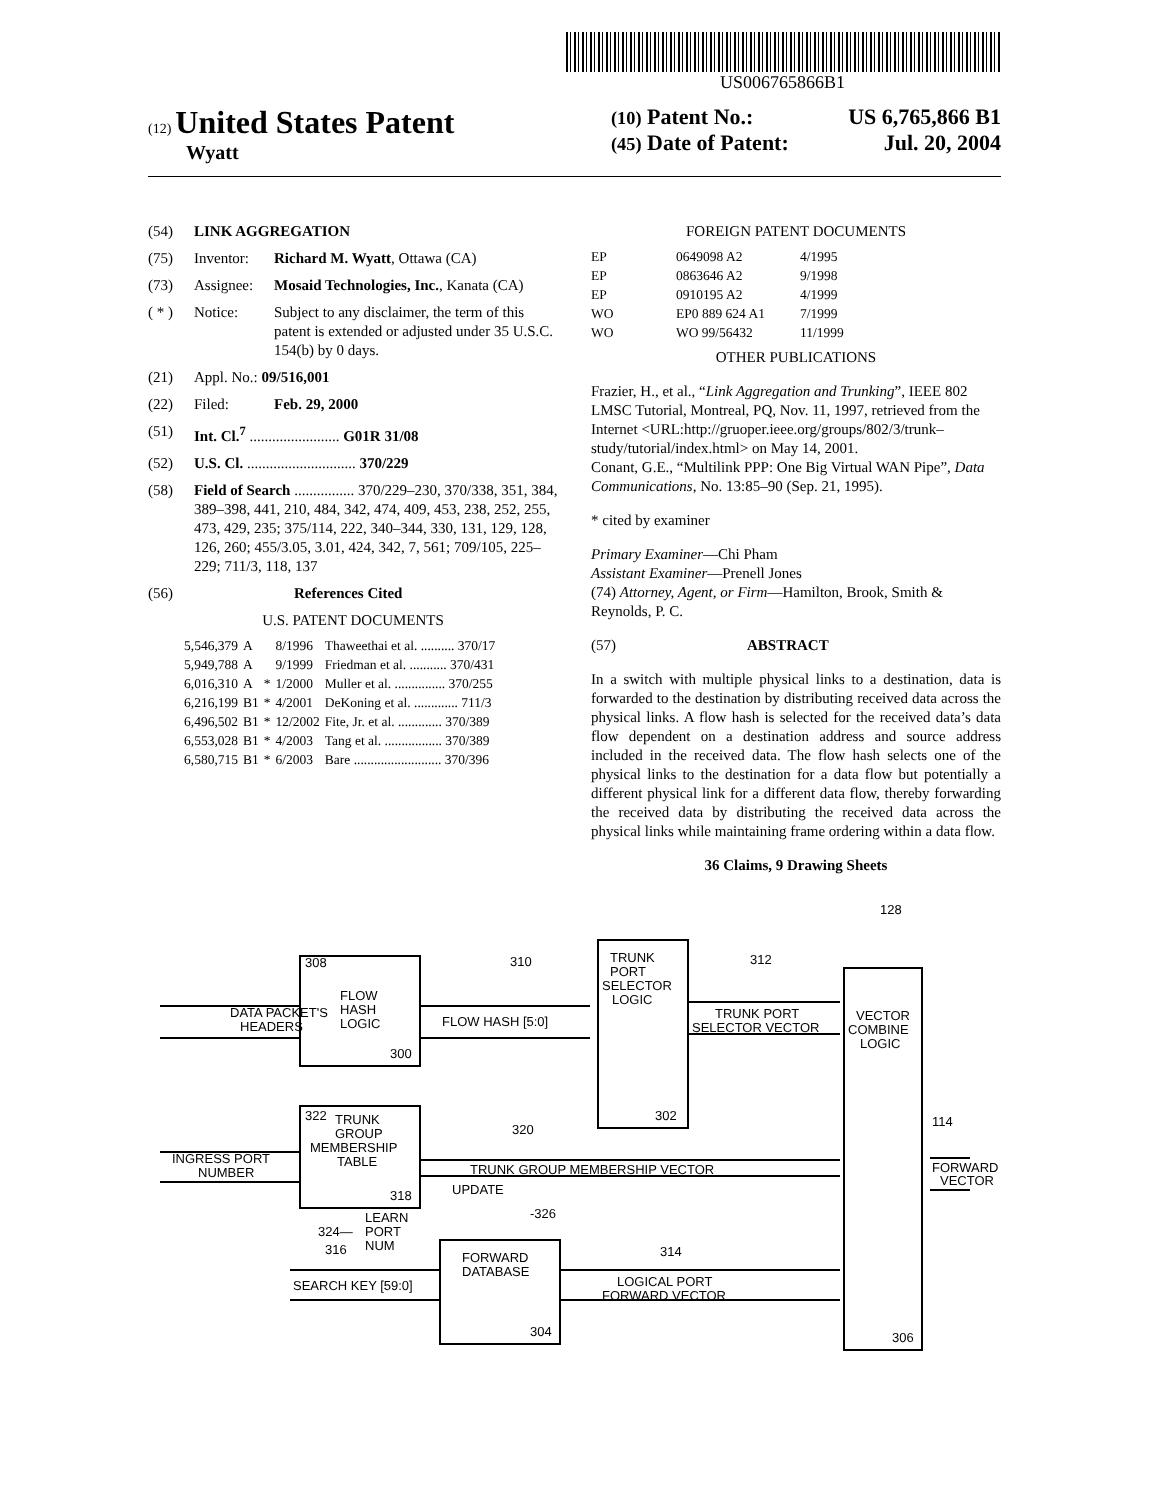US006765866B1
(12) United States Patent
Wyatt
(10) Patent No.: US 6,765,866 B1
(45) Date of Patent: Jul. 20, 2004
(54) LINK AGGREGATION
(75) Inventor: Richard M. Wyatt, Ottawa (CA)
(73) Assignee: Mosaid Technologies, Inc., Kanata (CA)
( * ) Notice: Subject to any disclaimer, the term of this patent is extended or adjusted under 35 U.S.C. 154(b) by 0 days.
(21) Appl. No.: 09/516,001
(22) Filed: Feb. 29, 2000
(51) Int. Cl.<sup>7</sup> ........................ G01R 31/08
(52) U.S. Cl. ............................. 370/229
(58) Field of Search ................ 370/229–230, 370/338, 351, 384, 389–398, 441, 210, 484, 342, 474, 409, 453, 238, 252, 255, 473, 429, 235; 375/114, 222, 340–344, 330, 131, 129, 128, 126, 260; 455/3.05, 3.01, 424, 342, 7, 561; 709/105, 225–229; 711/3, 118, 137
(56) References Cited
U.S. PATENT DOCUMENTS
| 5,546,379 | A | | 8/1996 | Thaweethai et al. .......... 370/17 |
| 5,949,788 | A | | 9/1999 | Friedman et al. ........... 370/431 |
| 6,016,310 | A | * | 1/2000 | Muller et al. ............... 370/255 |
| 6,216,199 | B1 | * | 4/2001 | DeKoning et al. ............. 711/3 |
| 6,496,502 | B1 | * | 12/2002 | Fite, Jr. et al. ............. 370/389 |
| 6,553,028 | B1 | * | 4/2003 | Tang et al. ................. 370/389 |
| 6,580,715 | B1 | * | 6/2003 | Bare .......................... 370/396 |
FOREIGN PATENT DOCUMENTS
| EP | 0649098 A2 | 4/1995 |
| EP | 0863646 A2 | 9/1998 |
| EP | 0910195 A2 | 4/1999 |
| WO | EP0 889 624 A1 | 7/1999 |
| WO | WO 99/56432 | 11/1999 |
OTHER PUBLICATIONS
Frazier, H., et al., “Link Aggregation and Trunking”, IEEE 802 LMSC Tutorial, Montreal, PQ, Nov. 11, 1997, retrieved from the Internet <URL:http://gruoper.ieee.org/groups/802/3/trunk–study/tutorial/index.html> on May 14, 2001.
Conant, G.E., “Multilink PPP: One Big Virtual WAN Pipe”, Data Communications, No. 13:85–90 (Sep. 21, 1995).
* cited by examiner
Primary Examiner—Chi Pham
Assistant Examiner—Prenell Jones
(74) Attorney, Agent, or Firm—Hamilton, Brook, Smith & Reynolds, P. C.
(57) ABSTRACT
In a switch with multiple physical links to a destination, data is forwarded to the destination by distributing received data across the physical links. A flow hash is selected for the received data’s data flow dependent on a destination address and source address included in the received data. The flow hash selects one of the physical links to the destination for a data flow but potentially a different physical link for a different data flow, thereby forwarding the received data by distributing the received data across the physical links while maintaining frame ordering within a data flow.
36 Claims, 9 Drawing Sheets
128
308
DATA PACKET'S
HEADERS
FLOW
HASH
LOGIC
300
310
FLOW HASH [5:0]
TRUNK
PORT
SELECTOR
LOGIC
302
312
TRUNK PORT
SELECTOR VECTOR
VECTOR
COMBINE
LOGIC
306
322
INGRESS PORT
NUMBER
TRUNK
GROUP
MEMBERSHIP
TABLE
318
320
TRUNK GROUP MEMBERSHIP VECTOR
114
FORWARD
VECTOR
UPDATE
-326
324—
LEARN
PORT
NUM
316
SEARCH KEY [59:0]
FORWARD
DATABASE
304
314
LOGICAL PORT
FORWARD VECTOR